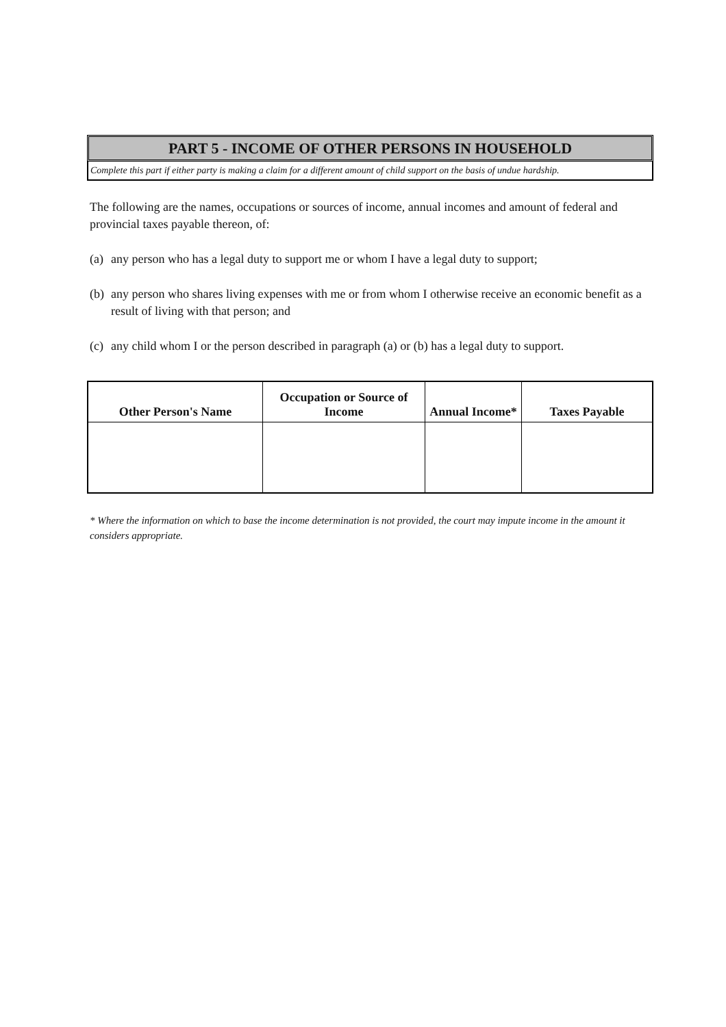PART 5 - INCOME OF OTHER PERSONS IN HOUSEHOLD
Complete this part if either party is making a claim for a different amount of child support on the basis of undue hardship.
The following are the names, occupations or sources of income, annual incomes and amount of federal and provincial taxes payable thereon, of:
(a) any person who has a legal duty to support me or whom I have a legal duty to support;
(b) any person who shares living expenses with me or from whom I otherwise receive an economic benefit as a result of living with that person; and
(c) any child whom I or the person described in paragraph (a) or (b) has a legal duty to support.
| Other Person's Name | Occupation or Source of Income | Annual Income* | Taxes Payable |
| --- | --- | --- | --- |
* Where the information on which to base the income determination is not provided, the court may impute income in the amount it considers appropriate.